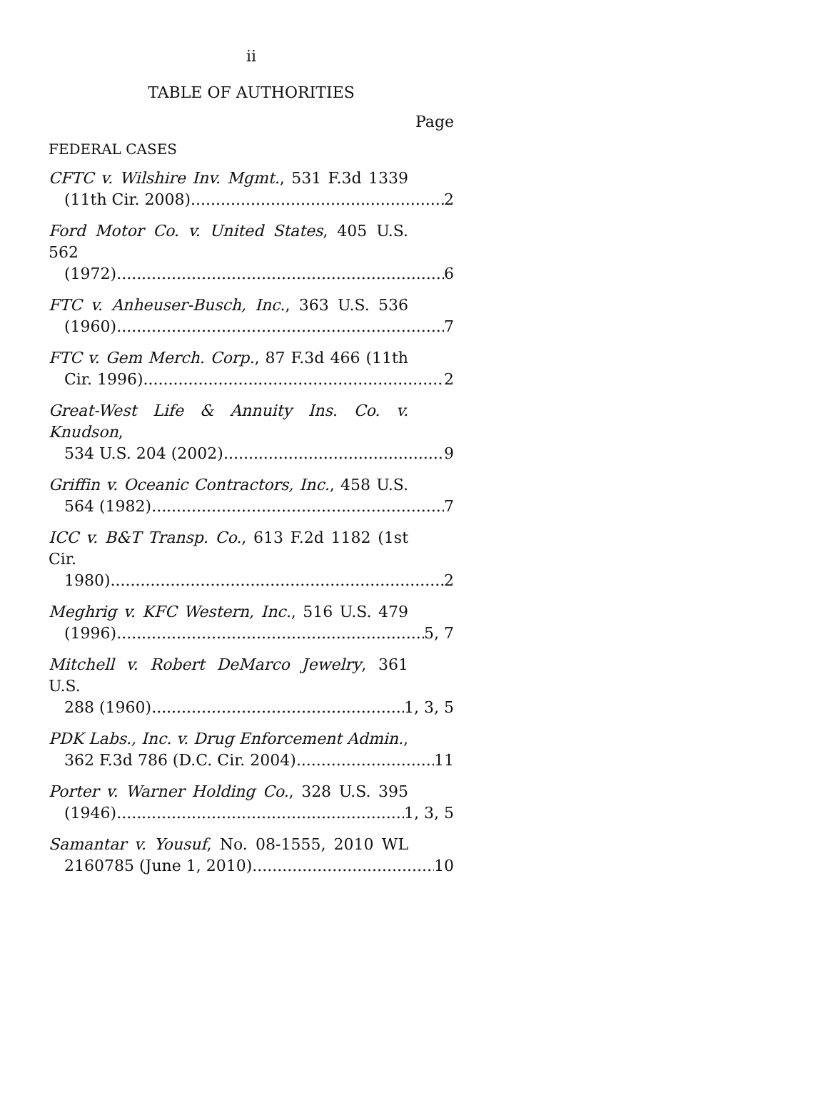ii
TABLE OF AUTHORITIES
Page
FEDERAL CASES
CFTC v. Wilshire Inv. Mgmt., 531 F.3d 1339
(11th Cir. 2008) 2
Ford Motor Co. v. United States, 405 U.S. 562
(1972) 6
FTC v. Anheuser-Busch, Inc., 363 U.S. 536
(1960) 7
FTC v. Gem Merch. Corp., 87 F.3d 466 (11th
Cir. 1996) 2
Great-West Life & Annuity Ins. Co. v. Knudson,
534 U.S. 204 (2002) 9
Griffin v. Oceanic Contractors, Inc., 458 U.S.
564 (1982) 7
ICC v. B&T Transp. Co., 613 F.2d 1182 (1st Cir.
1980) 2
Meghrig v. KFC Western, Inc., 516 U.S. 479
(1996) 5, 7
Mitchell v. Robert DeMarco Jewelry, 361 U.S.
288 (1960) 1, 3, 5
PDK Labs., Inc. v. Drug Enforcement Admin.,
362 F.3d 786 (D.C. Cir. 2004) 11
Porter v. Warner Holding Co., 328 U.S. 395
(1946) 1, 3, 5
Samantar v. Yousuf, No. 08-1555, 2010 WL
2160785 (June 1, 2010) 10